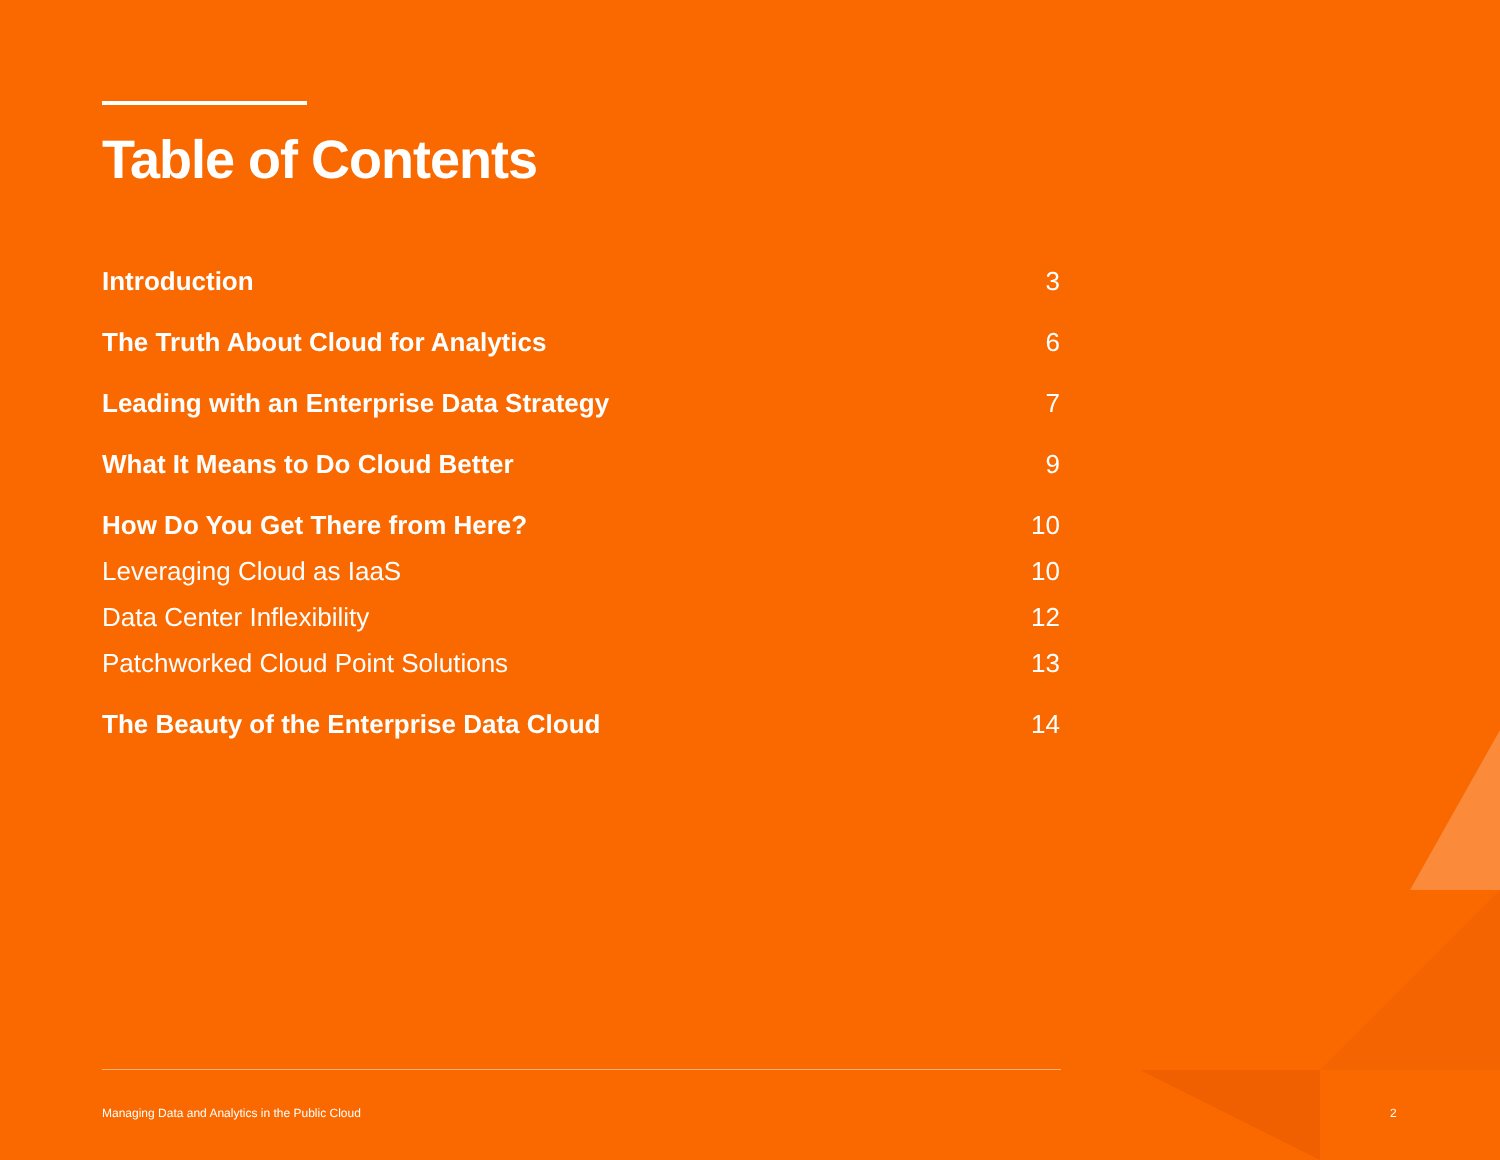Table of Contents
Introduction 3
The Truth About Cloud for Analytics 6
Leading with an Enterprise Data Strategy 7
What It Means to Do Cloud Better 9
How Do You Get There from Here? 10
Leveraging Cloud as IaaS 10
Data Center Inflexibility 12
Patchworked Cloud Point Solutions 13
The Beauty of the Enterprise Data Cloud 14
Managing Data and Analytics in the Public Cloud
2